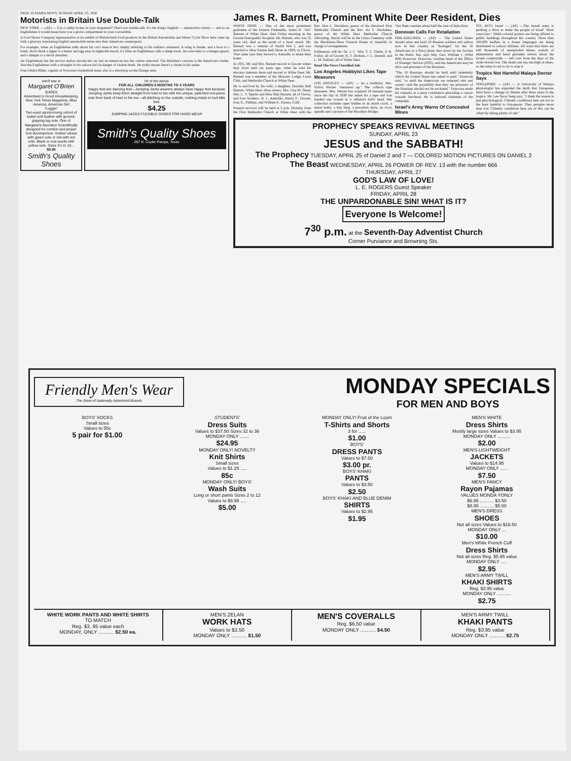PAGE 10 PAMPA NEWS, SUNDAY APRIL 23, 1950
Motorists in Britain Use Double-Talk
NEW YORK — (AP) — Got a cubby locker in your dropshead? That's not double-talk. It's the King's English — automotive variety — and to an Englishman it would mean have you a glove compartment in your convertible.
A Ford Motor Company representative at its exhibit of British-built Ford products in the British Automobile and Motor Cycle Show here came up with a glorrary translating English automobile terms into their American counterparts.
For example, when an Englishman talks about his car's mascot he's simply referring to his radiator ornament. A wing is fender, and a boot is a trunk. Don't think a tipper is a butter and egg man in nightclub mood; it's what an Englishman calls a dump truck. An over-rider is a bumper guard, and a damper is a shock absorber.
An Englishman has the service station decoke his car, but an American has the carbon removed. The Britisher's caravan is the American's trailer. And the Englishman with a strangler in his saloon isn't in danger of violent death. He really means there's a choke in his sedan.
Fran (Stub) Miller, captain of Syracuse's basketball team, also is a shortstop on the Orange nine.
she'll star in
Margaret O'Brien SHOES
Advertised in Good Housekeeping, New York Times Magazine, Miss America, American Girl
"Lugger"
Two-eyed sports-loving oxford of butter-soft leather with ground-gripping lug sole. One of Margaret's favorites! Scientifically designed for comfort and proper foot development. Golden wheat with green sole or red with red sole. Black or rust suede with yellow sole. Sizes 3½ to 10...
$5.95
Smith's Quality Shoes
hit of the dance
FOR ALL CHILDREN 6 MONTHS TO 4 YEARS
Happy feet are dancing feet—Jumping-Jacks wearers always have happy feet because Jumping-Jacks keep them straight from heel to toe with the unique, patented one-piece sole from back of heel to the toe—all stitching on the outside, nothing inside to hurt little feet.
$4.25
JUMPING-JACKS FLEXIBLE SHOES FOR HARD WEAR
Smith's Quality Shoes
207 N. Cuyler Pampa, Texas
James R. Barnett, Prominent White Deer Resident, Dies
WHITE DEER — One of the most prominent grainmen of the Eastern Panhandle, James R. "Art" Barnett of White Deer, died Friday morning in the Groom Osteopathic Hospital. Mr. Barnett, who was 55 years old, died as the result of a heart attack. Mr. Barnett was a veteran of World War I, and was married to Miss Fannie Bell Stone in 1929, in Clovis. That same year they moved to Amarillo to make their home.
In 1931, Mr. and Mrs. Barnett moved to Groom where they lived until six years ago, when he sold his elevator interests there and moved to White Deer. Mr. Barnett was a member of the Masonic Lodge, Lions Club, and Methodist Church at White Deer.
He is survived by his wife; a daughter, Dorothy Bell Barnett, White Deer; three sisters, Mrs. Una M. Steed, Mrs. L. V. Sparks and Miss Omi Barnett, all of Clovis, and four brothers, D. I., Amarillo, Harris F., Groom, Ivan G., Phillips, and William P., Fresno, Calif.
Funeral services will be held at 2 p.m. Monday from the First Methodist Church at White Deer with the Rev. Don L. Davidson, pastor of the Hereford First Methodist Church and the Rev. Ira T. Huckabee, pastor of the White Deer Methodist Church officiating. Burial will be in the Llano Cemetery with the Blackburn-Shaw Funeral Home of Amarillo in charge of arrangements.
Pallbearers will be: Dr. J. L. Witt, T. C. Fields, P. B. Farley, all of Groom; H. T. Dickens, J. L. Darnell, and L. M. Ballard, all of White Deer.
Read The News Classified Ads
Los Angeles Hobbyist Likes Tape Measures
LOS ANGELES — (AP) — As a hobbyist, Mrs. Sylvia Wexler "measures up." She collects tape measures. Mrs. Wexler has acquired 18 unusual types since the day in 1939 she asked for a tape and was handed one wound in a celluloid doll's head. Her collection includes tapes hidden in an alarm clock, a metal turtle, a tiny harp, a porcelain duck, an ivory spindle and a picture of the Brooklyn Bridge.
Viet Nam contains about half the area of Indochina.
Donovan Calls For Retaliation
PHILADELPHIA — (AP) — The United States should seize and hold 10 Russian soldiers and sailors now in this country as "hostages" for the 10 Americans in a Navy plane shot down by the Soviets in the Baltic Sea, says Maj. Gen. William J. (Wild Bill) Donovan. Donovan, wartime head of the Office of Strategic Service (OSS), said the Americans may be alive and prisoners of the Russians.
"The 10 Russians should be held until indemnity which the United States has asked is paid," Donovan said, "or until the Americans are returned safe and sound—and the possibility that they are prisoners of the Russians should not be excluded." Donovan made his remarks at a press conference preceding a cancer crusade luncheon. He is national chairman of the campaign.
Israel's Army Warns Of Concealed Mines
TEL AVIV, Israel — (AP) —The Israeli army is pushing a drive to make the people of Israel "mine conscious." Multi-colored posters are being affixed to public buildings throughout the country. More than 100,000 leaflets in a dozen languages are being distributed to school children. All warn that there are still thousands of unexploded mines, rounds of ammunition and hand grenades strewn about the Israeli countryside — left over from the days of the Arab-Jewish war. The death rate has run high at times, so the army is out to try to stop it.
Tropics Not Harmful Malaya Doctor Says
SINGAPORE — (AP) — A University of Malaya physiologist has exploded the myth that Europeans must have a change of climate after three years in the tropics. Mr. Lee Teow Seng says, "I think the reason is just phychological. Climatic conditions here are not in the least harmful to Europeans. They perspire more than ical. Climatic conditions here are of this can be offset by taking plenty of salt."
PROPHECY SPEAKS REVIVAL MEETINGS
SUNDAY, APRIL 23
JESUS and the SABBATH!
The Prophecy TUESDAY, APRIL 25 of Daniel 2 and 7 — COLORED MOTION PICTURES ON DANIEL 2
The Beast WEDNESDAY, APRIL 26 POWER OF REV. 13 with the number 666
THURSDAY, APRIL 27
GOD'S LAW OF LOVE!
L. E. ROGERS Guest Speaker
FRIDAY, APRIL 28
THE UNPARDONABLE SIN! WHAT IS IT?
Everyone Is Welcome!
7<sup>30</sup> p.m. at the Seventh-Day Adventist Church
Corner Purviance and Browning Sts.
Friendly Men's Wear
The Store of Nationally Advertised Brands
MONDAY SPECIALS
FOR MEN AND BOYS
BOYS' SOCKS
Small sizes
Values to 55c
5 pair for $1.00
STUDENTS'
Dress Suits
Values to $37.50 Sizes 32 to 36
MONDAY ONLY .......
$24.95
MONDAY ONLY! NOVELTY
Knit Shirts
Small sizes
Values to $1.25 .....
85c
MONDAY ONLY! BOYS'
Wash Suits
Long or short pants Sizes 2 to 12
Values to $9.95 .....
$5.00
MONDAY ONLY! Fruit of the Loom
T-Shirts and Shorts
3 for ......
$1.00
BOYS'
DRESS PANTS
Values to $7.50
$3.00 pr.
BOYS' KHAKI
PANTS
Values to $3.50
$2.50
BOYS' KHAKI AND BLUE DENIM
SHIRTS
Values to $2.95
$1.95
MEN'S WHITE
Dress Shirts
Mostly large sizes Values to $3.95
MONDAY ONLY ..........
$2.00
MEN'S LIGHTWEIGHT
JACKETS
Values to $14.95
MONDAY ONLY ......
$7.50
MEN'S FANCY
Rayon Pajamas
VALUES MONDA YONLY
$6.95 ........... $3.50
$8.95 ........... $5.50
MEN'S DRESS
SHOES
Not all sizes Values to $16.50
MONDAY ONLY ...
$10.00
Men's White French Cuff
Dress Shirts
Not all sizes Reg. $5.95 value
MONDAY ONLY .....
$2.95
MEN'S ARMY TWILL
KHAKI SHIRTS
Reg. $3.95 value
MONDAY ONLY ...........
$2.75
WHITE WORK PANTS AND WHITE SHIRTS
TO MATCH
Reg. $3..95 value each
MONDAY, ONLY ........... $2.50 ea.
MEN'S ZELAN
WORK HATS
Values to $2.50
MONDAY ONLY ........... $1.50
MEN'S COVERALLS
Reg. $6.50 value
MONDAY ONLY ........... $4.50
MEN'S ARMY TWILL
KHAKI PANTS
Reg. $3.95 value
MONDAY ONLY ........... $2.75